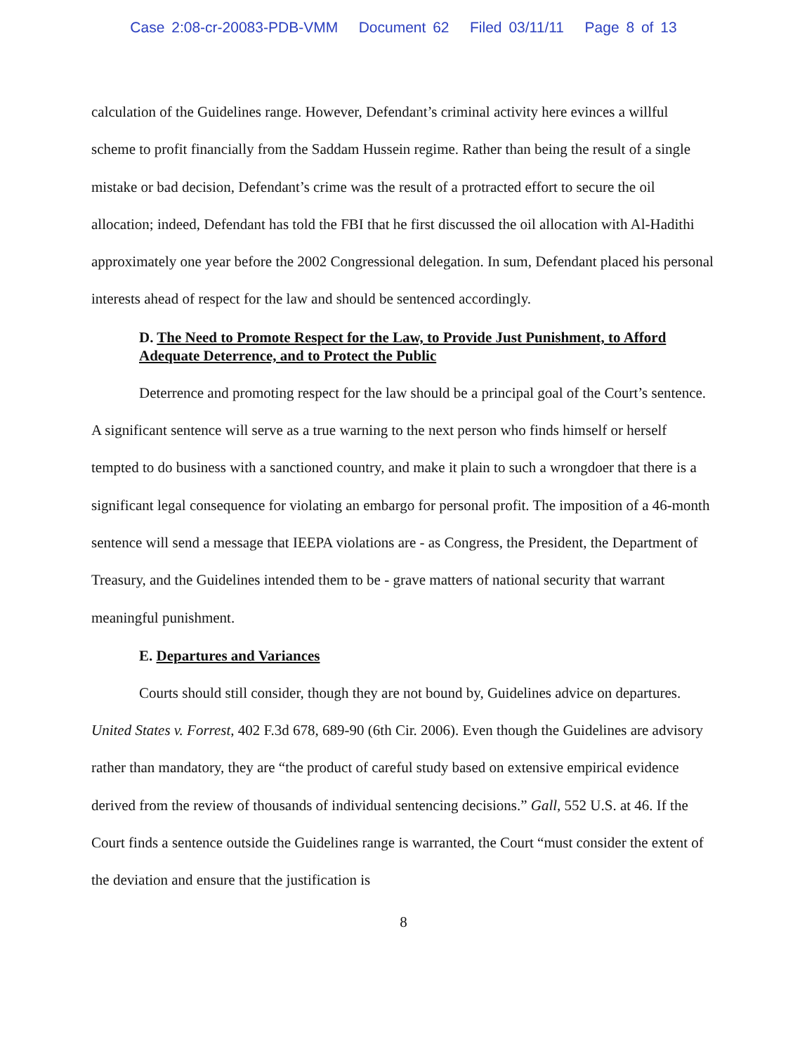Case 2:08-cr-20083-PDB-VMM Document 62 Filed 03/11/11 Page 8 of 13
calculation of the Guidelines range. However, Defendant’s criminal activity here evinces a willful scheme to profit financially from the Saddam Hussein regime. Rather than being the result of a single mistake or bad decision, Defendant’s crime was the result of a protracted effort to secure the oil allocation; indeed, Defendant has told the FBI that he first discussed the oil allocation with Al-Hadithi approximately one year before the 2002 Congressional delegation. In sum, Defendant placed his personal interests ahead of respect for the law and should be sentenced accordingly.
D. The Need to Promote Respect for the Law, to Provide Just Punishment, to Afford Adequate Deterrence, and to Protect the Public
Deterrence and promoting respect for the law should be a principal goal of the Court’s sentence. A significant sentence will serve as a true warning to the next person who finds himself or herself tempted to do business with a sanctioned country, and make it plain to such a wrongdoer that there is a significant legal consequence for violating an embargo for personal profit. The imposition of a 46-month sentence will send a message that IEEPA violations are - as Congress, the President, the Department of Treasury, and the Guidelines intended them to be - grave matters of national security that warrant meaningful punishment.
E. Departures and Variances
Courts should still consider, though they are not bound by, Guidelines advice on departures. United States v. Forrest, 402 F.3d 678, 689-90 (6th Cir. 2006). Even though the Guidelines are advisory rather than mandatory, they are “the product of careful study based on extensive empirical evidence derived from the review of thousands of individual sentencing decisions.” Gall, 552 U.S. at 46. If the Court finds a sentence outside the Guidelines range is warranted, the Court “must consider the extent of the deviation and ensure that the justification is
8